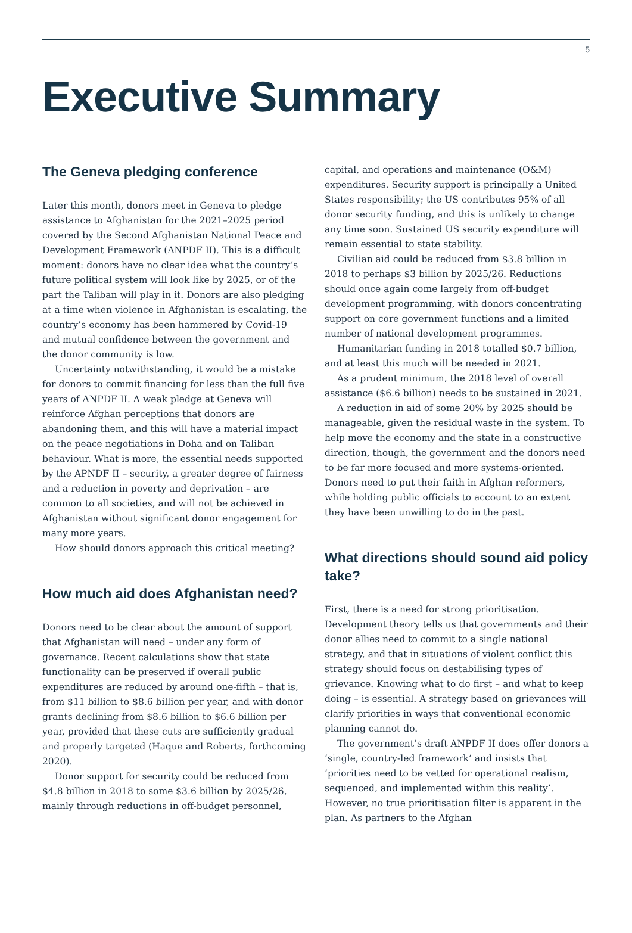5
Executive Summary
The Geneva pledging conference
Later this month, donors meet in Geneva to pledge assistance to Afghanistan for the 2021–2025 period covered by the Second Afghanistan National Peace and Development Framework (ANPDF II). This is a difficult moment: donors have no clear idea what the country’s future political system will look like by 2025, or of the part the Taliban will play in it. Donors are also pledging at a time when violence in Afghanistan is escalating, the country’s economy has been hammered by Covid-19 and mutual confidence between the government and the donor community is low.
Uncertainty notwithstanding, it would be a mistake for donors to commit financing for less than the full five years of ANPDF II. A weak pledge at Geneva will reinforce Afghan perceptions that donors are abandoning them, and this will have a material impact on the peace negotiations in Doha and on Taliban behaviour. What is more, the essential needs supported by the APNDF II – security, a greater degree of fairness and a reduction in poverty and deprivation – are common to all societies, and will not be achieved in Afghanistan without significant donor engagement for many more years.
How should donors approach this critical meeting?
How much aid does Afghanistan need?
Donors need to be clear about the amount of support that Afghanistan will need – under any form of governance. Recent calculations show that state functionality can be preserved if overall public expenditures are reduced by around one-fifth – that is, from $11 billion to $8.6 billion per year, and with donor grants declining from $8.6 billion to $6.6 billion per year, provided that these cuts are sufficiently gradual and properly targeted (Haque and Roberts, forthcoming 2020).
Donor support for security could be reduced from $4.8 billion in 2018 to some $3.6 billion by 2025/26, mainly through reductions in off-budget personnel,
capital, and operations and maintenance (O&M) expenditures. Security support is principally a United States responsibility; the US contributes 95% of all donor security funding, and this is unlikely to change any time soon. Sustained US security expenditure will remain essential to state stability.
Civilian aid could be reduced from $3.8 billion in 2018 to perhaps $3 billion by 2025/26. Reductions should once again come largely from off-budget development programming, with donors concentrating support on core government functions and a limited number of national development programmes.
Humanitarian funding in 2018 totalled $0.7 billion, and at least this much will be needed in 2021.
As a prudent minimum, the 2018 level of overall assistance ($6.6 billion) needs to be sustained in 2021.
A reduction in aid of some 20% by 2025 should be manageable, given the residual waste in the system. To help move the economy and the state in a constructive direction, though, the government and the donors need to be far more focused and more systems-oriented. Donors need to put their faith in Afghan reformers, while holding public officials to account to an extent they have been unwilling to do in the past.
What directions should sound aid policy take?
First, there is a need for strong prioritisation. Development theory tells us that governments and their donor allies need to commit to a single national strategy, and that in situations of violent conflict this strategy should focus on destabilising types of grievance. Knowing what to do first – and what to keep doing – is essential. A strategy based on grievances will clarify priorities in ways that conventional economic planning cannot do.
The government’s draft ANPDF II does offer donors a ‘single, country-led framework’ and insists that ‘priorities need to be vetted for operational realism, sequenced, and implemented within this reality’. However, no true prioritisation filter is apparent in the plan. As partners to the Afghan